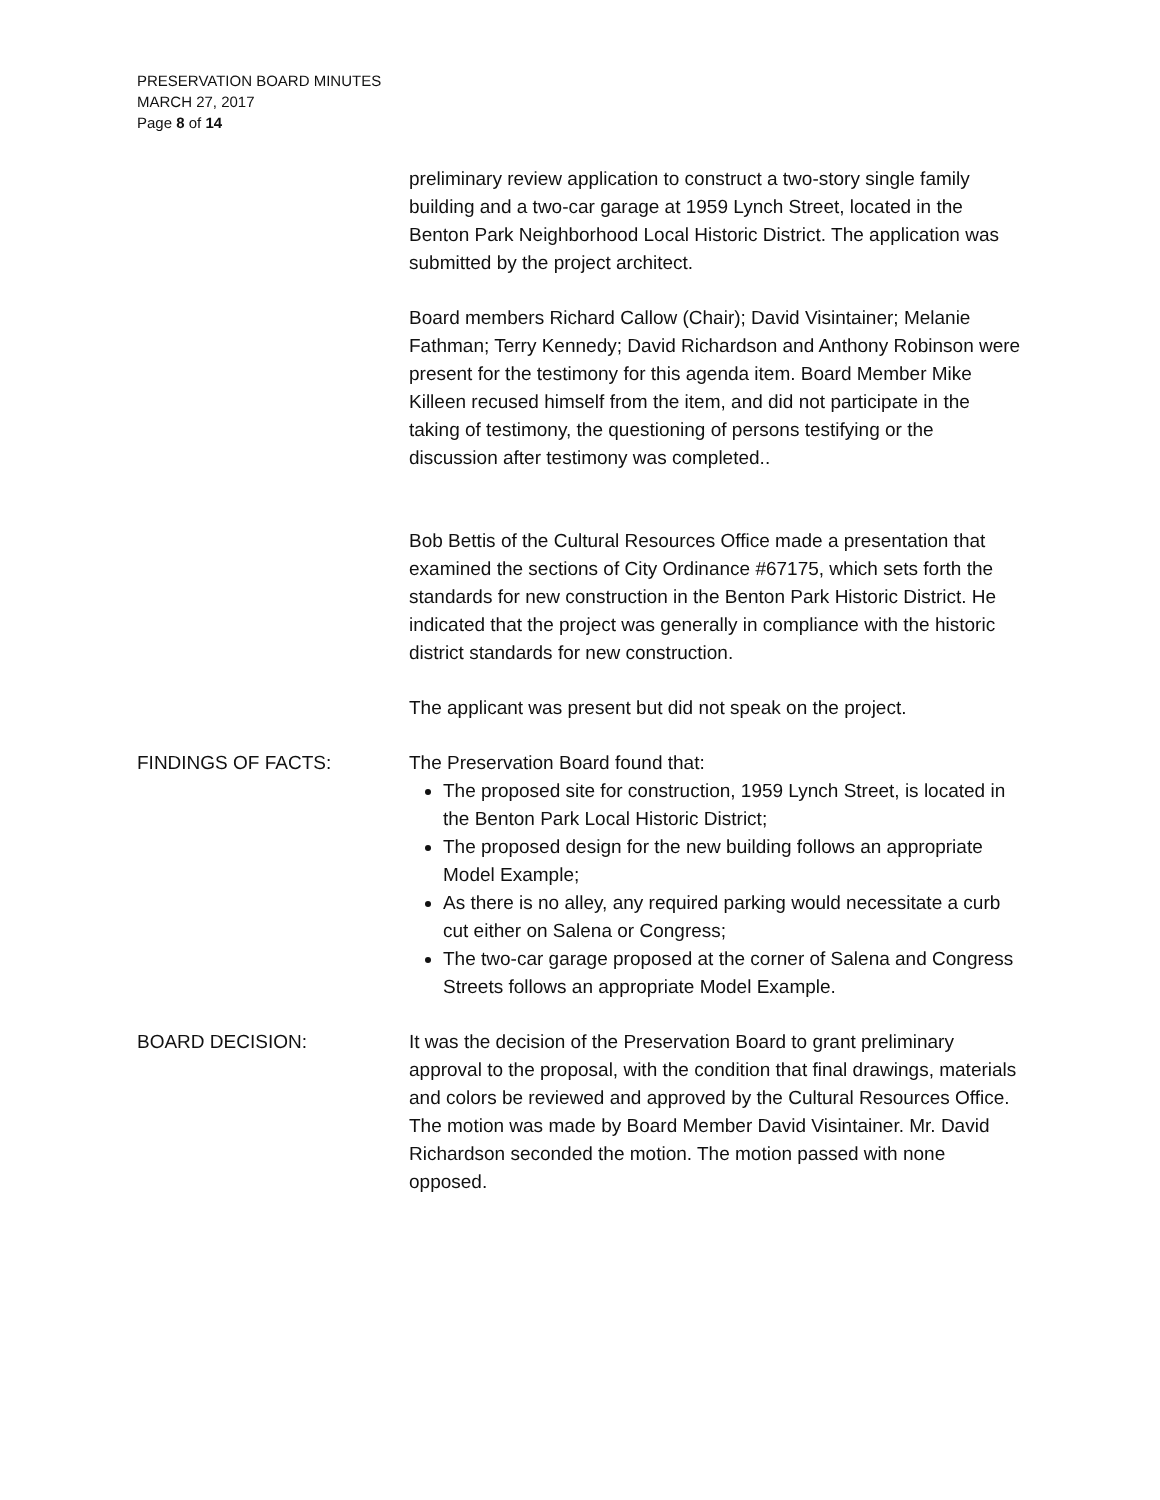PRESERVATION BOARD MINUTES
MARCH 27, 2017
Page 8 of 14
preliminary review application to construct a two-story single family building and a two-car garage at 1959 Lynch Street, located in the Benton Park Neighborhood Local Historic District. The application was submitted by the project architect.
Board members Richard Callow (Chair); David Visintainer; Melanie Fathman; Terry Kennedy; David Richardson and Anthony Robinson were present for the testimony for this agenda item. Board Member Mike Killeen recused himself from the item, and did not participate in the taking of testimony, the questioning of persons testifying or the discussion after testimony was completed..
Bob Bettis of the Cultural Resources Office made a presentation that examined the sections of City Ordinance #67175, which sets forth the standards for new construction in the Benton Park Historic District. He indicated that the project was generally in compliance with the historic district standards for new construction.
The applicant was present but did not speak on the project.
FINDINGS OF FACTS: The Preservation Board found that:
The proposed site for construction, 1959 Lynch Street, is located in the Benton Park Local Historic District;
The proposed design for the new building follows an appropriate Model Example;
As there is no alley, any required parking would necessitate a curb cut either on Salena or Congress;
The two-car garage proposed at the corner of Salena and Congress Streets follows an appropriate Model Example.
BOARD DECISION: It was the decision of the Preservation Board to grant preliminary approval to the proposal, with the condition that final drawings, materials and colors be reviewed and approved by the Cultural Resources Office. The motion was made by Board Member David Visintainer. Mr. David Richardson seconded the motion. The motion passed with none opposed.